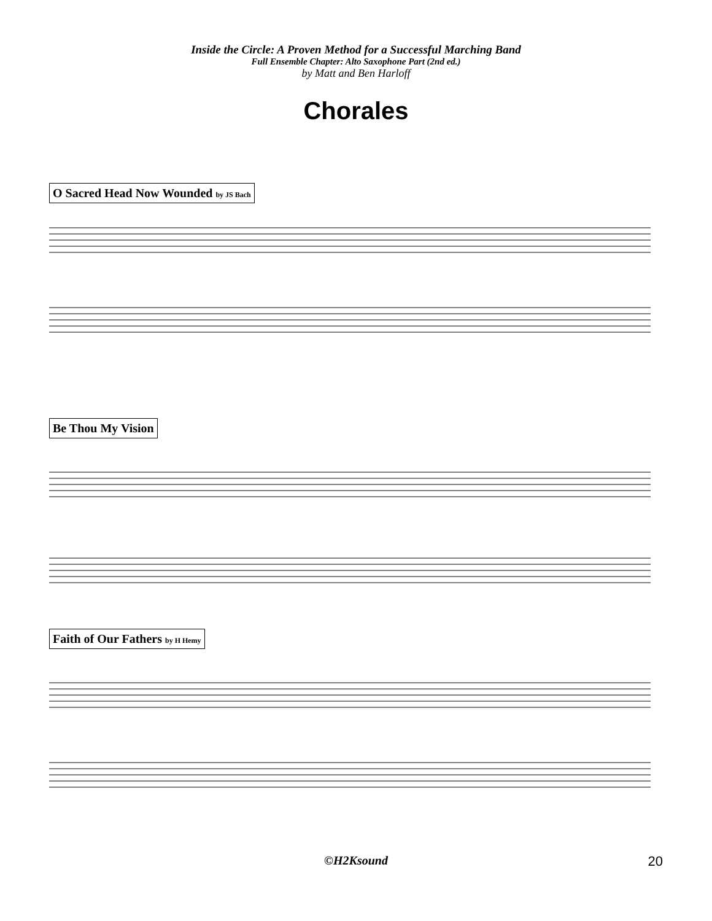Inside the Circle: A Proven Method for a Successful Marching Band
Full Ensemble Chapter: Alto Saxophone Part (2nd ed.)
by Matt and Ben Harloff
Chorales
O Sacred Head Now Wounded by JS Bach
Be Thou My Vision
Faith of Our Fathers by H Hemy
©H2Ksound 20